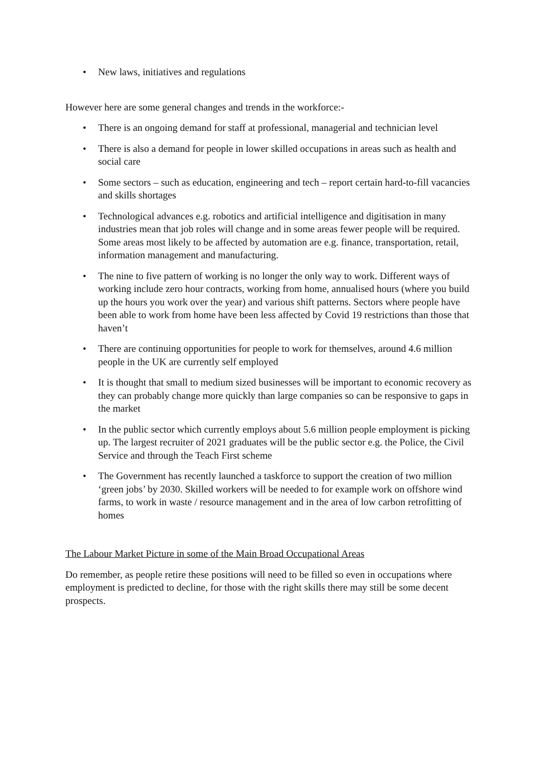• New laws, initiatives and regulations
However here are some general changes and trends in the workforce:-
• There is an ongoing demand for staff at professional, managerial and technician level
• There is also a demand for people in lower skilled occupations in areas such as health and social care
• Some sectors – such as education, engineering and tech – report certain hard-to-fill vacancies and skills shortages
• Technological advances e.g. robotics and artificial intelligence and digitisation in many industries mean that job roles will change and in some areas fewer people will be required. Some areas most likely to be affected by automation are e.g. finance, transportation, retail, information management and manufacturing.
• The nine to five pattern of working is no longer the only way to work. Different ways of working include zero hour contracts, working from home, annualised hours (where you build up the hours you work over the year) and various shift patterns. Sectors where people have been able to work from home have been less affected by Covid 19 restrictions than those that haven’t
• There are continuing opportunities for people to work for themselves, around 4.6 million people in the UK are currently self employed
• It is thought that small to medium sized businesses will be important to economic recovery as they can probably change more quickly than large companies so can be responsive to gaps in the market
• In the public sector which currently employs about 5.6 million people employment is picking up. The largest recruiter of 2021 graduates will be the public sector e.g. the Police, the Civil Service and through the Teach First scheme
• The Government has recently launched a taskforce to support the creation of two million ‘green jobs’ by 2030. Skilled workers will be needed to for example work on offshore wind farms, to work in waste / resource management and in the area of low carbon retrofitting of homes
The Labour Market Picture in some of the Main Broad Occupational Areas
Do remember, as people retire these positions will need to be filled so even in occupations where employment is predicted to decline, for those with the right skills there may still be some decent prospects.